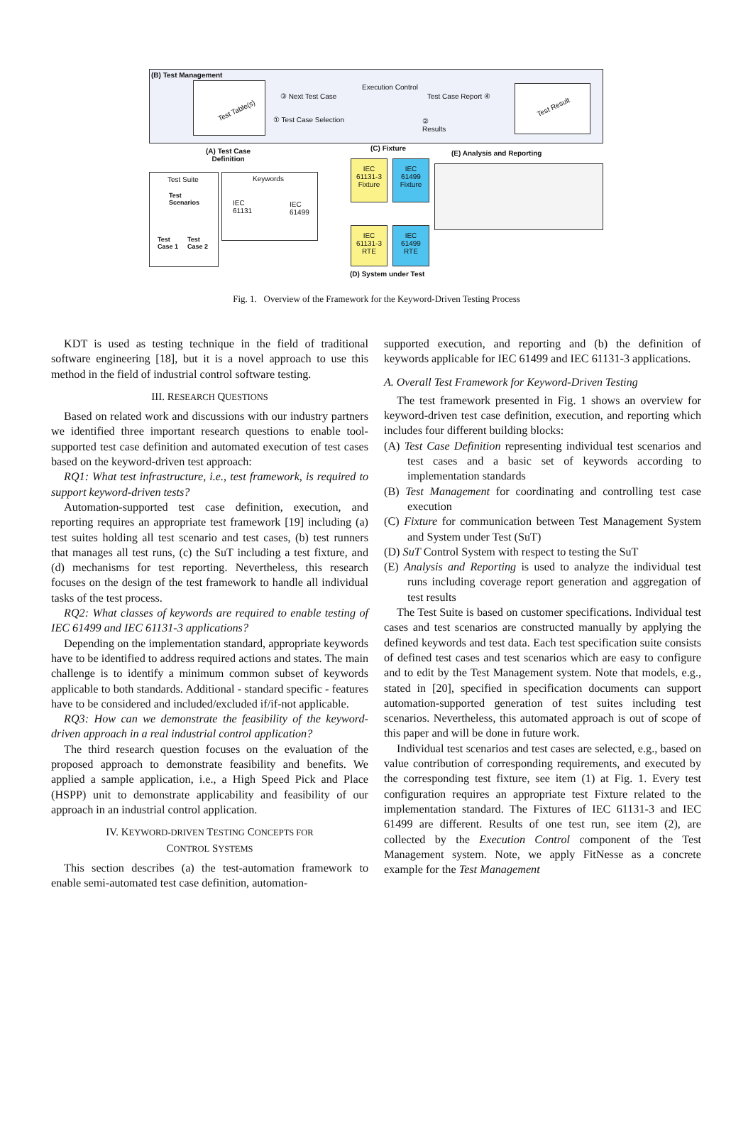(B) Test Management
Test Table(s)
③ Next Test Case
Execution Control
Test Case Report ④
① Test Case Selection
②
Results
Test Result
(A) Test Case
Definition
(C) Fixture
(E) Analysis and Reporting
Test Suite
Test
Scenarios
Test
Case 1
Test
Case 2
Keywords
IEC
61131
IEC
61499
IEC
61131-3
Fixture
IEC
61499
Fixture
IEC
61131-3
RTE
IEC
61499
RTE
(D) System under Test
Fig. 1. Overview of the Framework for the Keyword-Driven Testing Process
KDT is used as testing technique in the field of traditional software engineering [18], but it is a novel approach to use this method in the field of industrial control software testing.
III. RESEARCH QUESTIONS
Based on related work and discussions with our industry partners we identified three important research questions to enable tool-supported test case definition and automated execution of test cases based on the keyword-driven test approach:
RQ1: What test infrastructure, i.e., test framework, is required to support keyword-driven tests?
Automation-supported test case definition, execution, and reporting requires an appropriate test framework [19] including (a) test suites holding all test scenario and test cases, (b) test runners that manages all test runs, (c) the SuT including a test fixture, and (d) mechanisms for test reporting. Nevertheless, this research focuses on the design of the test framework to handle all individual tasks of the test process.
RQ2: What classes of keywords are required to enable testing of IEC 61499 and IEC 61131-3 applications?
Depending on the implementation standard, appropriate keywords have to be identified to address required actions and states. The main challenge is to identify a minimum common subset of keywords applicable to both standards. Additional - standard specific - features have to be considered and included/excluded if/if-not applicable.
RQ3: How can we demonstrate the feasibility of the keyword-driven approach in a real industrial control application?
The third research question focuses on the evaluation of the proposed approach to demonstrate feasibility and benefits. We applied a sample application, i.e., a High Speed Pick and Place (HSPP) unit to demonstrate applicability and feasibility of our approach in an industrial control application.
IV. KEYWORD-DRIVEN TESTING CONCEPTS FOR
CONTROL SYSTEMS
This section describes (a) the test-automation framework to enable semi-automated test case definition, automation-
supported execution, and reporting and (b) the definition of keywords applicable for IEC 61499 and IEC 61131-3 applications.
A. Overall Test Framework for Keyword-Driven Testing
The test framework presented in Fig. 1 shows an overview for keyword-driven test case definition, execution, and reporting which includes four different building blocks:
(A) Test Case Definition representing individual test scenarios and test cases and a basic set of keywords according to implementation standards
(B) Test Management for coordinating and controlling test case execution
(C) Fixture for communication between Test Management System and System under Test (SuT)
(D) SuT Control System with respect to testing the SuT
(E) Analysis and Reporting is used to analyze the individual test runs including coverage report generation and aggregation of test results
The Test Suite is based on customer specifications. Individual test cases and test scenarios are constructed manually by applying the defined keywords and test data. Each test specification suite consists of defined test cases and test scenarios which are easy to configure and to edit by the Test Management system. Note that models, e.g., stated in [20], specified in specification documents can support automation-supported generation of test suites including test scenarios. Nevertheless, this automated approach is out of scope of this paper and will be done in future work.
Individual test scenarios and test cases are selected, e.g., based on value contribution of corresponding requirements, and executed by the corresponding test fixture, see item (1) at Fig. 1. Every test configuration requires an appropriate test Fixture related to the implementation standard. The Fixtures of IEC 61131-3 and IEC 61499 are different. Results of one test run, see item (2), are collected by the Execution Control component of the Test Management system. Note, we apply FitNesse as a concrete example for the Test Management